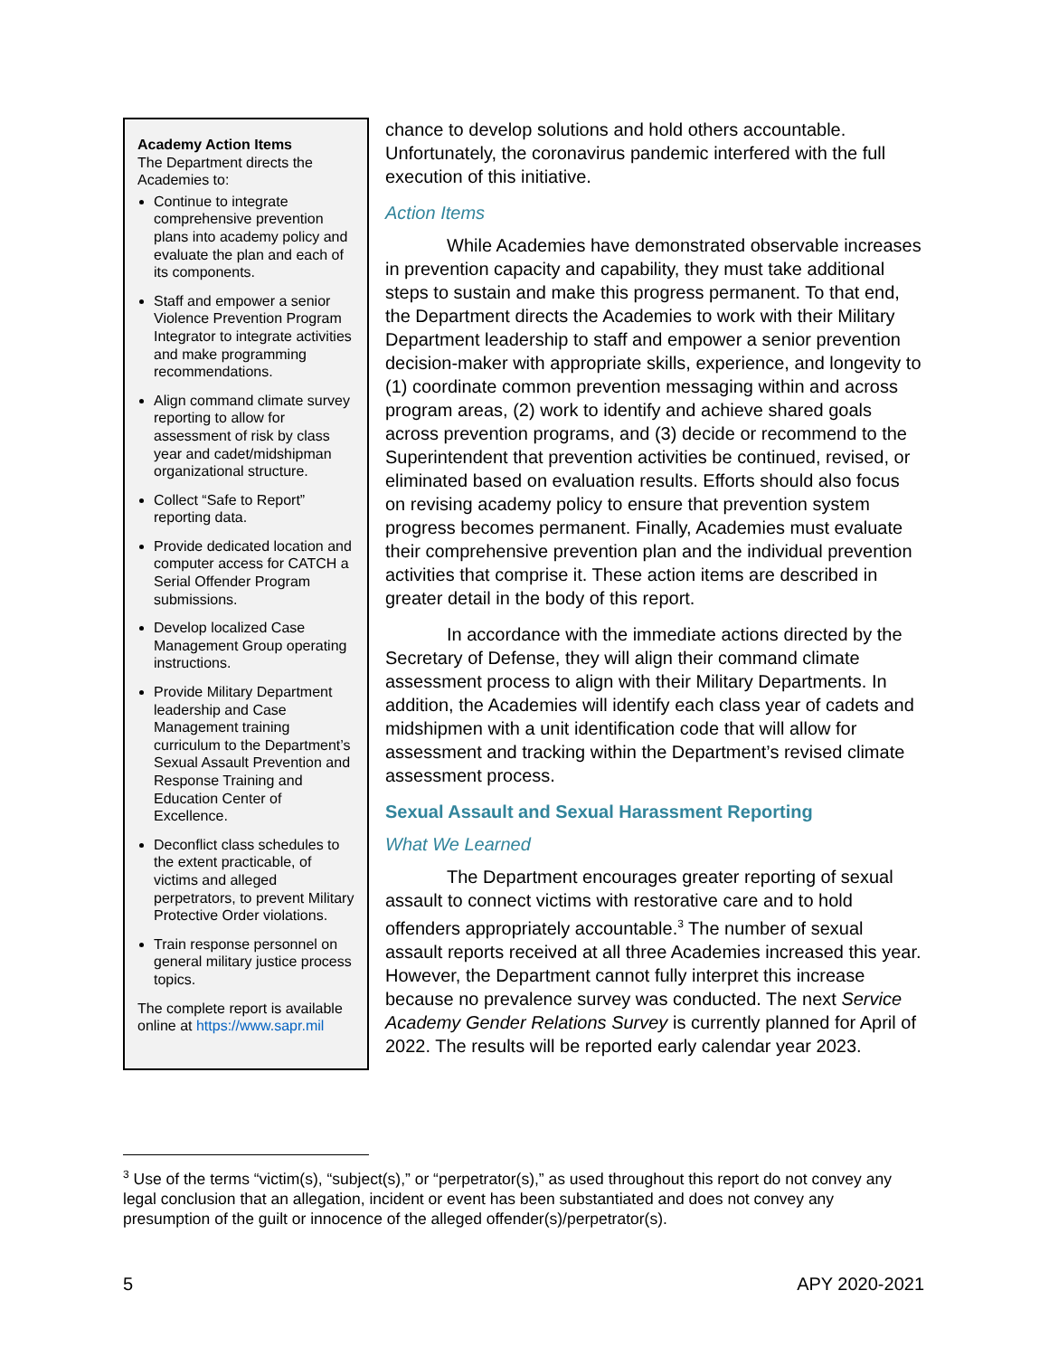Academy Action Items
The Department directs the Academies to:
Continue to integrate comprehensive prevention plans into academy policy and evaluate the plan and each of its components.
Staff and empower a senior Violence Prevention Program Integrator to integrate activities and make programming recommendations.
Align command climate survey reporting to allow for assessment of risk by class year and cadet/midshipman organizational structure.
Collect “Safe to Report” reporting data.
Provide dedicated location and computer access for CATCH a Serial Offender Program submissions.
Develop localized Case Management Group operating instructions.
Provide Military Department leadership and Case Management training curriculum to the Department’s Sexual Assault Prevention and Response Training and Education Center of Excellence.
Deconflict class schedules to the extent practicable, of victims and alleged perpetrators, to prevent Military Protective Order violations.
Train response personnel on general military justice process topics.
The complete report is available online at https://www.sapr.mil
chance to develop solutions and hold others accountable. Unfortunately, the coronavirus pandemic interfered with the full execution of this initiative.
Action Items
While Academies have demonstrated observable increases in prevention capacity and capability, they must take additional steps to sustain and make this progress permanent. To that end, the Department directs the Academies to work with their Military Department leadership to staff and empower a senior prevention decision-maker with appropriate skills, experience, and longevity to (1) coordinate common prevention messaging within and across program areas, (2) work to identify and achieve shared goals across prevention programs, and (3) decide or recommend to the Superintendent that prevention activities be continued, revised, or eliminated based on evaluation results. Efforts should also focus on revising academy policy to ensure that prevention system progress becomes permanent. Finally, Academies must evaluate their comprehensive prevention plan and the individual prevention activities that comprise it. These action items are described in greater detail in the body of this report.
In accordance with the immediate actions directed by the Secretary of Defense, they will align their command climate assessment process to align with their Military Departments. In addition, the Academies will identify each class year of cadets and midshipmen with a unit identification code that will allow for assessment and tracking within the Department’s revised climate assessment process.
Sexual Assault and Sexual Harassment Reporting
What We Learned
The Department encourages greater reporting of sexual assault to connect victims with restorative care and to hold offenders appropriately accountable.<sup>3</sup> The number of sexual assault reports received at all three Academies increased this year. However, the Department cannot fully interpret this increase because no prevalence survey was conducted. The next Service Academy Gender Relations Survey is currently planned for April of 2022. The results will be reported early calendar year 2023.
<sup>3</sup> Use of the terms “victim(s), “subject(s),” or “perpetrator(s),” as used throughout this report do not convey any legal conclusion that an allegation, incident or event has been substantiated and does not convey any presumption of the guilt or innocence of the alleged offender(s)/perpetrator(s).
5 APY 2020-2021